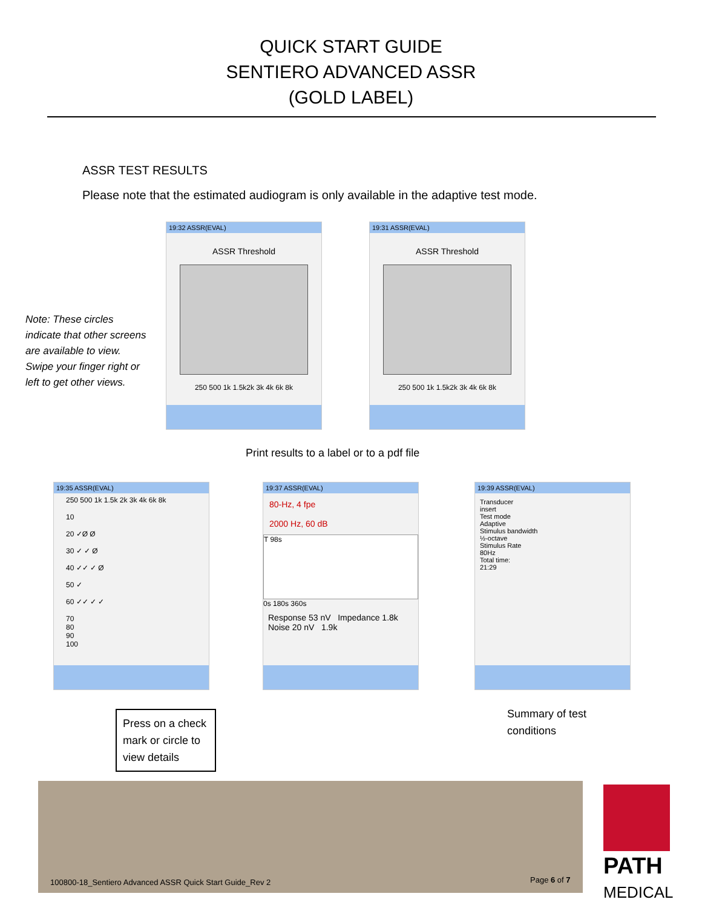QUICK START GUIDE
SENTIERO ADVANCED ASSR
(GOLD LABEL)
ASSR TEST RESULTS
Please note that the estimated audiogram is only available in the adaptive test mode.
Note: These circles indicate that other screens are available to view. Swipe your finger right or left to get other views.
19:32 ASSR(EVAL)
ASSR Threshold
250 500 1k 1.5k2k 3k 4k 6k 8k
19:31 ASSR(EVAL)
ASSR Threshold
250 500 1k 1.5k2k 3k 4k 6k 8k
Print results to a label or to a pdf file
19:35 ASSR(EVAL)
250 500 1k 1.5k 2k 3k 4k 6k 8k
10
20 ✓Ø Ø
30 ✓ ✓ Ø
40 ✓✓ ✓ Ø
50 ✓
60 ✓✓ ✓ ✓
70
80
90
100
19:37 ASSR(EVAL)
80-Hz, 4 fpe
2000 Hz, 60 dB
T 98s
0s 180s 360s
Response 53 nV Impedance 1.8k
Noise 20 nV 1.9k
19:39 ASSR(EVAL)
Transducer
insert
Test mode
Adaptive
Stimulus bandwidth
½-octave
Stimulus Rate
80Hz
Total time:
21:29
Press on a check mark or circle to view details
Summary of test
conditions
100800-18_Sentiero Advanced ASSR Quick Start Guide_Rev 2 Page 6 of 7
PATH
MEDICAL